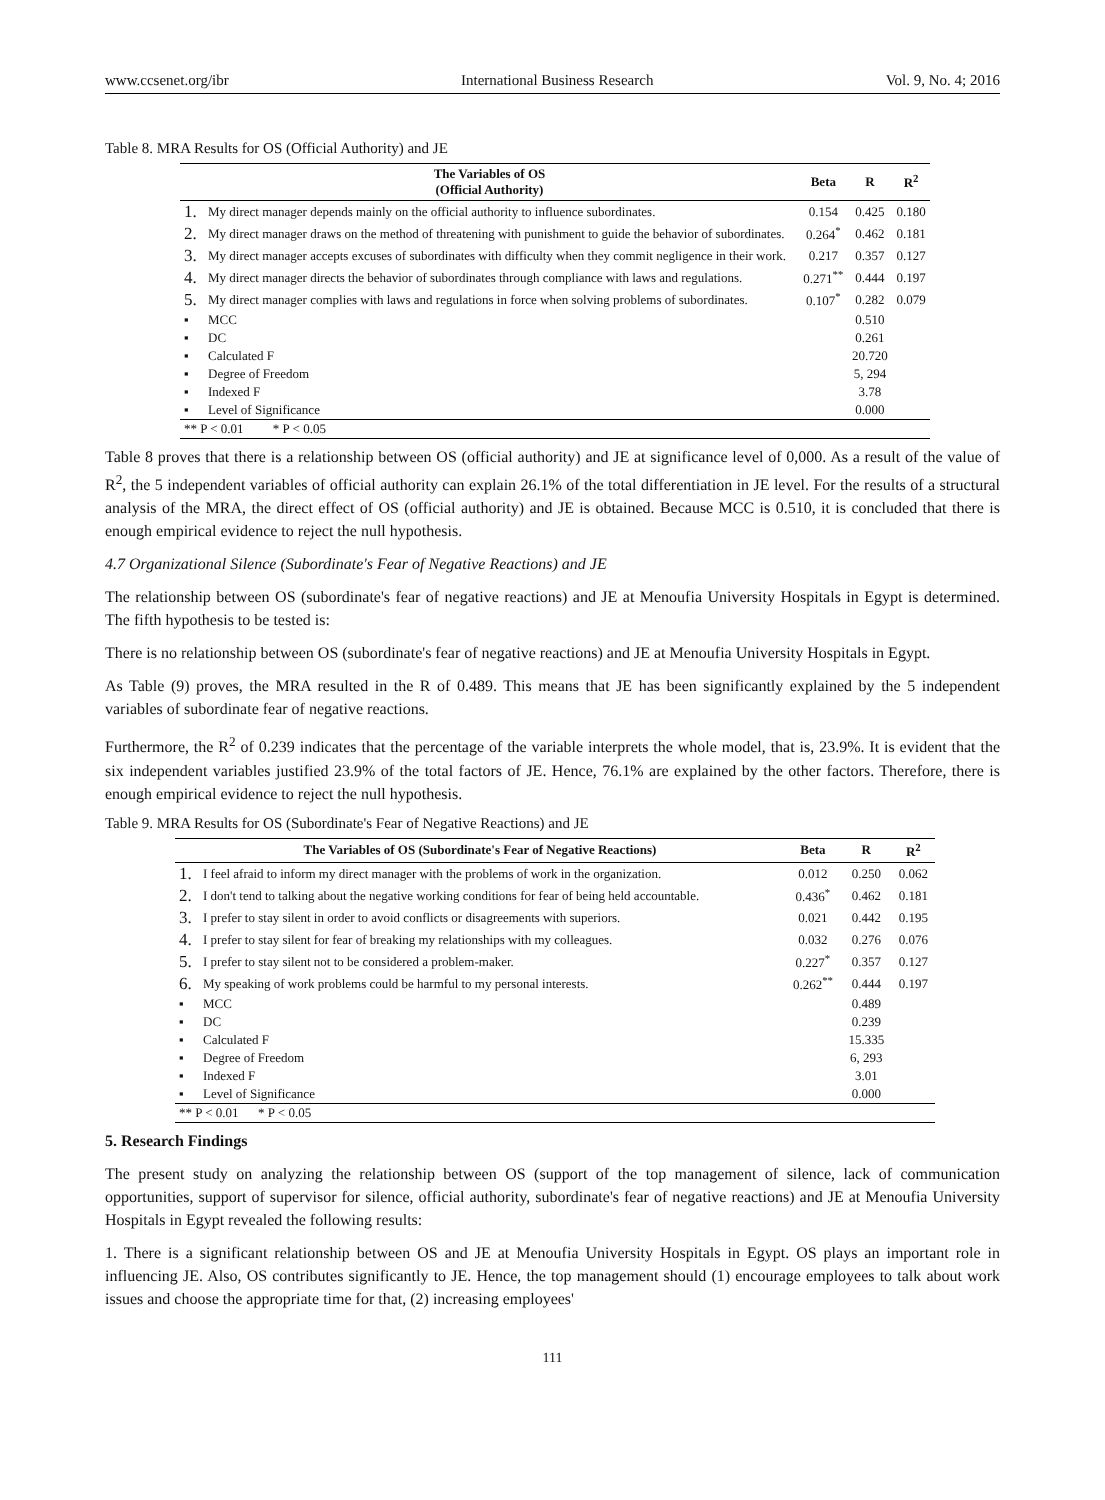www.ccsenet.org/ibr International Business Research Vol. 9, No. 4; 2016
Table 8. MRA Results for OS (Official Authority) and JE
| The Variables of OS (Official Authority) | | Beta | R | R<sup>2</sup> |
| --- | --- | --- | --- | --- |
| 1. | My direct manager depends mainly on the official authority to influence subordinates. | 0.154 | 0.425 | 0.180 |
| 2. | My direct manager draws on the method of threatening with punishment to guide the behavior of subordinates. | 0.264<sup>*</sup> | 0.462 | 0.181 |
| 3. | My direct manager accepts excuses of subordinates with difficulty when they commit negligence in their work. | 0.217 | 0.357 | 0.127 |
| 4. | My direct manager directs the behavior of subordinates through compliance with laws and regulations. | 0.271<sup>**</sup> | 0.444 | 0.197 |
| 5. | My direct manager complies with laws and regulations in force when solving problems of subordinates. | 0.107<sup>*</sup> | 0.282 | 0.079 |
| ▪ | MCC | | 0.510 | |
| ▪ | DC | | 0.261 | |
| ▪ | Calculated F | | 20.720 | |
| ▪ | Degree of Freedom | | 5, 294 | |
| ▪ | Indexed F | | 3.78 | |
| ▪ | Level of Significance | | 0.000 | |
| ** P < 0.01 * P < 0.05 | | | | |
Table 8 proves that there is a relationship between OS (official authority) and JE at significance level of 0,000. As a result of the value of R<sup>2</sup>, the 5 independent variables of official authority can explain 26.1% of the total differentiation in JE level. For the results of a structural analysis of the MRA, the direct effect of OS (official authority) and JE is obtained. Because MCC is 0.510, it is concluded that there is enough empirical evidence to reject the null hypothesis.
4.7 Organizational Silence (Subordinate's Fear of Negative Reactions) and JE
The relationship between OS (subordinate's fear of negative reactions) and JE at Menoufia University Hospitals in Egypt is determined. The fifth hypothesis to be tested is:
There is no relationship between OS (subordinate's fear of negative reactions) and JE at Menoufia University Hospitals in Egypt.
As Table (9) proves, the MRA resulted in the R of 0.489. This means that JE has been significantly explained by the 5 independent variables of subordinate fear of negative reactions.
Furthermore, the R<sup>2</sup> of 0.239 indicates that the percentage of the variable interprets the whole model, that is, 23.9%. It is evident that the six independent variables justified 23.9% of the total factors of JE. Hence, 76.1% are explained by the other factors. Therefore, there is enough empirical evidence to reject the null hypothesis.
Table 9. MRA Results for OS (Subordinate's Fear of Negative Reactions) and JE
| The Variables of OS (Subordinate's Fear of Negative Reactions) | | Beta | R | R<sup>2</sup> |
| --- | --- | --- | --- | --- |
| 1. | I feel afraid to inform my direct manager with the problems of work in the organization. | 0.012 | 0.250 | 0.062 |
| 2. | I don't tend to talking about the negative working conditions for fear of being held accountable. | 0.436<sup>*</sup> | 0.462 | 0.181 |
| 3. | I prefer to stay silent in order to avoid conflicts or disagreements with superiors. | 0.021 | 0.442 | 0.195 |
| 4. | I prefer to stay silent for fear of breaking my relationships with my colleagues. | 0.032 | 0.276 | 0.076 |
| 5. | I prefer to stay silent not to be considered a problem-maker. | 0.227<sup>*</sup> | 0.357 | 0.127 |
| 6. | My speaking of work problems could be harmful to my personal interests. | 0.262<sup>**</sup> | 0.444 | 0.197 |
| ▪ | MCC | | 0.489 | |
| ▪ | DC | | 0.239 | |
| ▪ | Calculated F | | 15.335 | |
| ▪ | Degree of Freedom | | 6, 293 | |
| ▪ | Indexed F | | 3.01 | |
| ▪ | Level of Significance | | 0.000 | |
| ** P < 0.01 * P < 0.05 | | | | |
5. Research Findings
The present study on analyzing the relationship between OS (support of the top management of silence, lack of communication opportunities, support of supervisor for silence, official authority, subordinate's fear of negative reactions) and JE at Menoufia University Hospitals in Egypt revealed the following results:
1. There is a significant relationship between OS and JE at Menoufia University Hospitals in Egypt. OS plays an important role in influencing JE. Also, OS contributes significantly to JE. Hence, the top management should (1) encourage employees to talk about work issues and choose the appropriate time for that, (2) increasing employees'
111